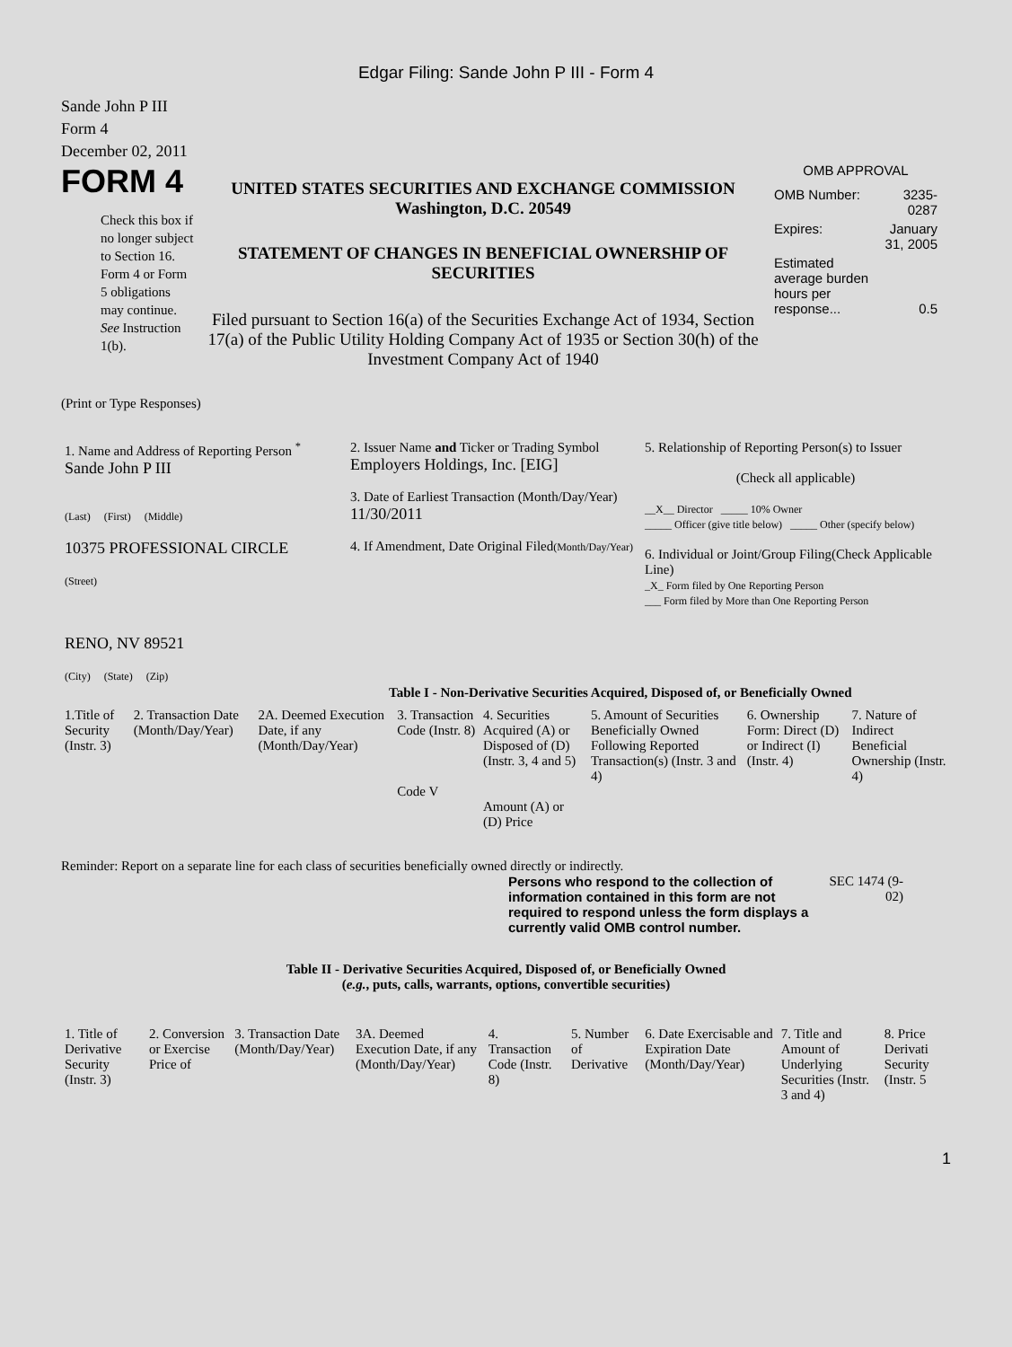Edgar Filing: Sande John P III - Form 4
Sande John P III
Form 4
December 02, 2011
FORM 4
Check this box if no longer subject to Section 16. Form 4 or Form 5 obligations may continue. See Instruction 1(b).
UNITED STATES SECURITIES AND EXCHANGE COMMISSION
Washington, D.C. 20549
STATEMENT OF CHANGES IN BENEFICIAL OWNERSHIP OF SECURITIES
Filed pursuant to Section 16(a) of the Securities Exchange Act of 1934, Section 17(a) of the Public Utility Holding Company Act of 1935 or Section 30(h) of the Investment Company Act of 1940
OMB APPROVAL
| OMB Number: | 3235-0287 |
| Expires: | January 31, 2005 |
| Estimated average burden hours per response... | 0.5 |
(Print or Type Responses)
| 1. Name and Address of Reporting Person <sup>*</sup> Sande John P III (Last) (First) (Middle) 10375 PROFESSIONAL CIRCLE (Street) RENO, NV 89521 (City) (State) (Zip) | 2. Issuer Name and Ticker or Trading Symbol Employers Holdings, Inc. [EIG] 3. Date of Earliest Transaction (Month/Day/Year) 11/30/2011 4. If Amendment, Date Original Filed (Month/Day/Year) | 5. Relationship of Reporting Person(s) to Issuer (Check all applicable) __X__ Director _____ 10% Owner _____ Officer (give title below) _____ Other (specify below) 6. Individual or Joint/Group Filing(Check Applicable Line) _X_ Form filed by One Reporting Person ___ Form filed by More than One Reporting Person |
Table I - Non-Derivative Securities Acquired, Disposed of, or Beneficially Owned
| 1.Title of Security (Instr. 3) | 2. Transaction Date (Month/Day/Year) | 2A. Deemed Execution Date, if any (Month/Day/Year) | 3. Transaction Code (Instr. 8) Code V | 4. Securities Acquired (A) or Disposed of (D) (Instr. 3, 4 and 5) Amount (A) or (D) Price | 5. Amount of Securities Beneficially Owned Following Reported Transaction(s) (Instr. 3 and 4) | 6. Ownership Form: Direct (D) or Indirect (I) (Instr. 4) | 7. Nature of Indirect Beneficial Ownership (Instr. 4) |
Reminder: Report on a separate line for each class of securities beneficially owned directly or indirectly.
Persons who respond to the collection of information contained in this form are not required to respond unless the form displays a currently valid OMB control number.
SEC 1474 (9-02)
Table II - Derivative Securities Acquired, Disposed of, or Beneficially Owned
(e.g., puts, calls, warrants, options, convertible securities)
| 1. Title of Derivative Security (Instr. 3) | 2. Conversion or Exercise Price of | 3. Transaction Date (Month/Day/Year) | 3A. Deemed Execution Date, if any (Month/Day/Year) | 4. Transaction Code (Instr. 8) | 5. Number of Derivative | 6. Date Exercisable and Expiration Date (Month/Day/Year) | 7. Title and Amount of Underlying Securities (Instr. 3 and 4) | 8. Price Derivati Security (Instr. 5 |
1